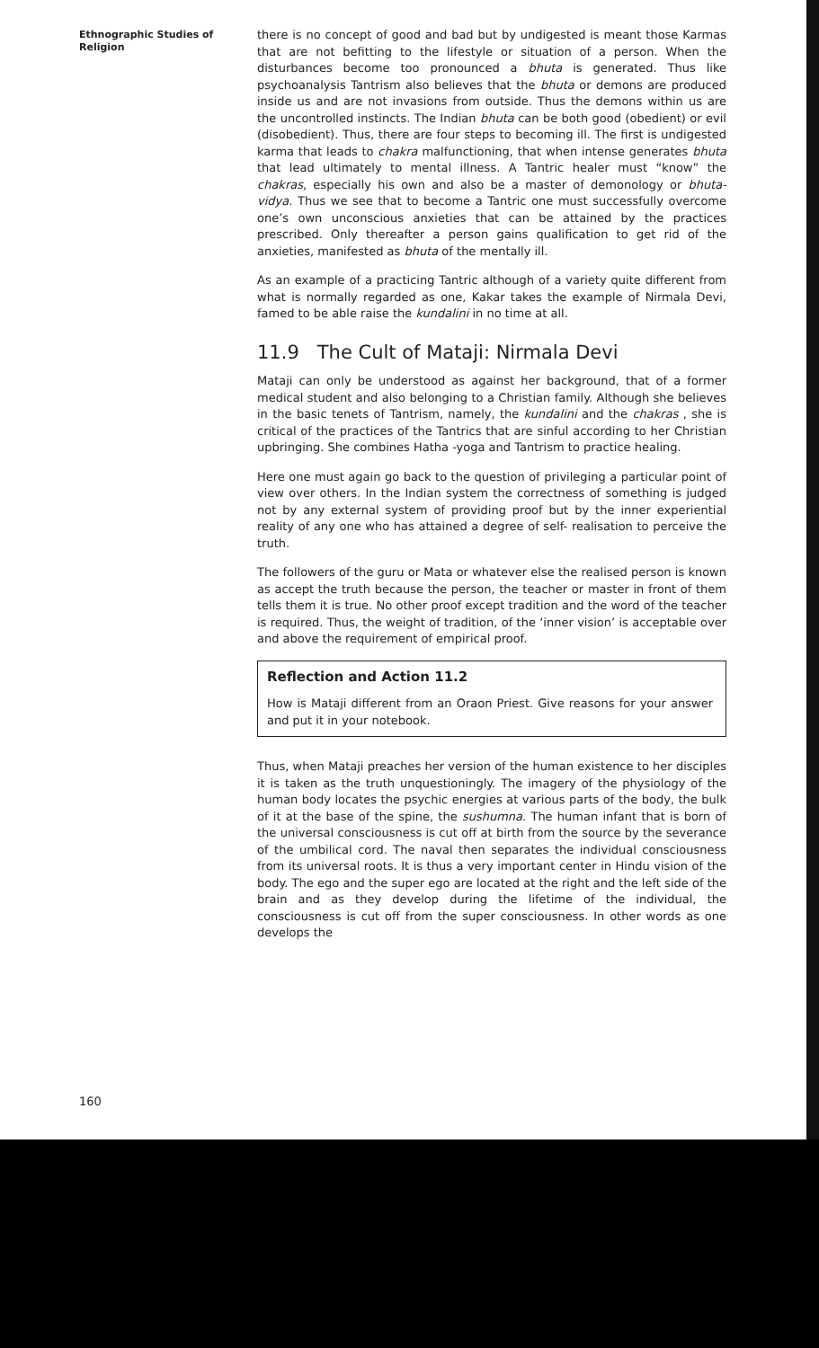Ethnographic Studies of
Religion
there is no concept of good and bad but by undigested is meant those Karmas that are not befitting to the lifestyle or situation of a person. When the disturbances become too pronounced a bhuta is generated. Thus like psychoanalysis Tantrism also believes that the bhuta or demons are produced inside us and are not invasions from outside. Thus the demons within us are the uncontrolled instincts. The Indian bhuta can be both good (obedient) or evil (disobedient). Thus, there are four steps to becoming ill. The first is undigested karma that leads to chakra malfunctioning, that when intense generates bhuta that lead ultimately to mental illness. A Tantric healer must “know” the chakras, especially his own and also be a master of demonology or bhuta- vidya. Thus we see that to become a Tantric one must successfully overcome one’s own unconscious anxieties that can be attained by the practices prescribed. Only thereafter a person gains qualification to get rid of the anxieties, manifested as bhuta of the mentally ill.
As an example of a practicing Tantric although of a variety quite different from what is normally regarded as one, Kakar takes the example of Nirmala Devi, famed to be able raise the kundalini in no time at all.
11.9 The Cult of Mataji: Nirmala Devi
Mataji can only be understood as against her background, that of a former medical student and also belonging to a Christian family. Although she believes in the basic tenets of Tantrism, namely, the kundalini and the chakras , she is critical of the practices of the Tantrics that are sinful according to her Christian upbringing. She combines Hatha -yoga and Tantrism to practice healing.
Here one must again go back to the question of privileging a particular point of view over others. In the Indian system the correctness of something is judged not by any external system of providing proof but by the inner experiential reality of any one who has attained a degree of self- realisation to perceive the truth.
The followers of the guru or Mata or whatever else the realised person is known as accept the truth because the person, the teacher or master in front of them tells them it is true. No other proof except tradition and the word of the teacher is required. Thus, the weight of tradition, of the ‘inner vision’ is acceptable over and above the requirement of empirical proof.
Reflection and Action 11.2
How is Mataji different from an Oraon Priest. Give reasons for your answer and put it in your notebook.
Thus, when Mataji preaches her version of the human existence to her disciples it is taken as the truth unquestioningly. The imagery of the physiology of the human body locates the psychic energies at various parts of the body, the bulk of it at the base of the spine, the sushumna. The human infant that is born of the universal consciousness is cut off at birth from the source by the severance of the umbilical cord. The naval then separates the individual consciousness from its universal roots. It is thus a very important center in Hindu vision of the body. The ego and the super ego are located at the right and the left side of the brain and as they develop during the lifetime of the individual, the consciousness is cut off from the super consciousness. In other words as one develops the
160